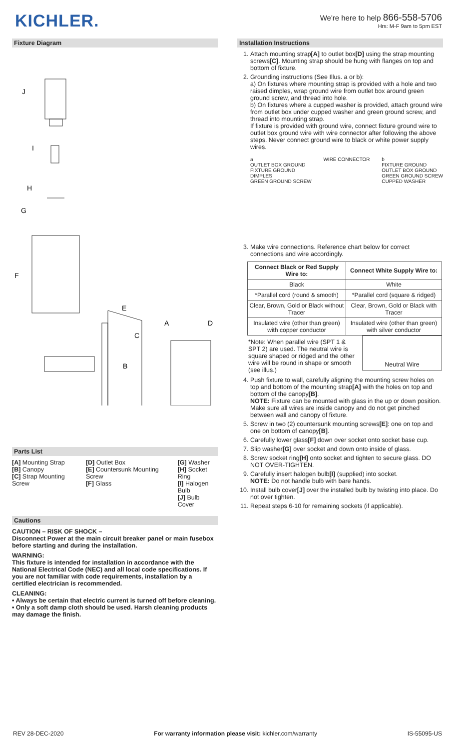KICHLER.
We're here to help 866-558-5706
Hrs: M-F 9am to 5pm EST
Fixture Diagram
J
I
H
G
F
E
A
D
C
B
Parts List
[A] Mounting Strap
[B] Canopy
[C] Strap Mounting Screw
[D] Outlet Box
[E] Countersunk Mounting Screw
[F] Glass
[G] Washer
[H] Socket Ring
[I] Halogen Bulb
[J] Bulb Cover
Cautions
CAUTION – RISK OF SHOCK –
Disconnect Power at the main circuit breaker panel or main fusebox before starting and during the installation.
WARNING:
This fixture is intended for installation in accordance with the National Electrical Code (NEC) and all local code specifications. If you are not familiar with code requirements, installation by a certified electrician is recommended.
CLEANING:
• Always be certain that electric current is turned off before cleaning.
• Only a soft damp cloth should be used. Harsh cleaning products may damage the finish.
Installation Instructions
1. Attach mounting strap[A] to outlet box[D] using the strap mounting screws[C]. Mounting strap should be hung with flanges on top and bottom of fixture.
2. Grounding instructions (See Illus. a or b):
a) On fixtures where mounting strap is provided with a hole and two raised dimples, wrap ground wire from outlet box around green ground screw, and thread into hole.
b) On fixtures where a cupped washer is provided, attach ground wire from outlet box under cupped washer and green ground screw, and thread into mounting strap.
If fixture is provided with ground wire, connect fixture ground wire to outlet box ground wire with wire connector after following the above steps. Never connect ground wire to black or white power supply wires.
a
OUTLET BOX GROUND
FIXTURE GROUND
DIMPLES
GREEN GROUND SCREW
WIRE CONNECTOR b
FIXTURE GROUND
OUTLET BOX GROUND
GREEN GROUND SCREW
CUPPED WASHER
3. Make wire connections. Reference chart below for correct connections and wire accordingly.
| Connect Black or Red Supply Wire to: | Connect White Supply Wire to: |
| --- | --- |
| Black | White |
| *Parallel cord (round & smooth) | *Parallel cord (square & ridged) |
| Clear, Brown, Gold or Black without Tracer | Clear, Brown, Gold or Black with Tracer |
| Insulated wire (other than green) with copper conductor | Insulated wire (other than green) with silver conductor |
*Note: When parallel wire (SPT 1 & SPT 2) are used. The neutral wire is square shaped or ridged and the other wire will be round in shape or smooth (see illus.)
Neutral Wire
4. Push fixture to wall, carefully aligning the mounting screw holes on top and bottom of the mounting strap[A] with the holes on top and bottom of the canopy[B].
NOTE: Fixture can be mounted with glass in the up or down position. Make sure all wires are inside canopy and do not get pinched between wall and canopy of fixture.
5. Screw in two (2) countersunk mounting screws[E]: one on top and one on bottom of canopy[B].
6. Carefully lower glass[F] down over socket onto socket base cup.
7. Slip washer[G] over socket and down onto inside of glass.
8. Screw socket ring[H] onto socket and tighten to secure glass. DO NOT OVER-TIGHTEN.
9. Carefully insert halogen bulb[I] (supplied) into socket.
NOTE: Do not handle bulb with bare hands.
10. Install bulb cover[J] over the installed bulb by twisting into place. Do not over tighten.
11. Repeat steps 6-10 for remaining sockets (if applicable).
REV 28-DEC-2020 For warranty information please visit: kichler.com/warranty IS-55095-US